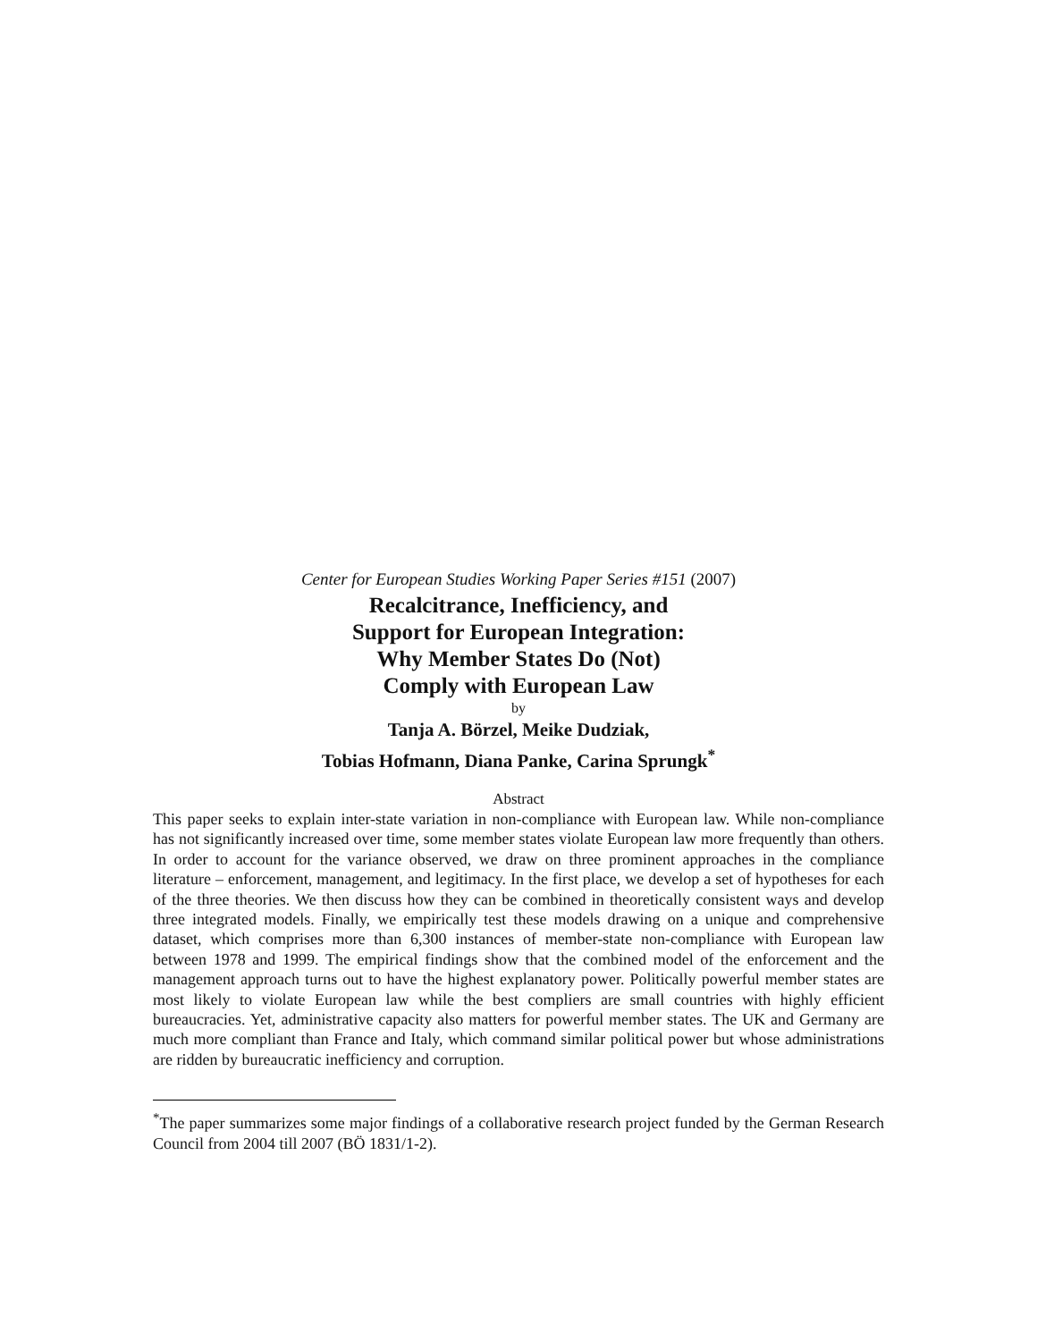Center for European Studies Working Paper Series #151 (2007)
Recalcitrance, Inefficiency, and
Support for European Integration:
Why Member States Do (Not)
Comply with European Law
by
Tanja A. Börzel, Meike Dudziak,
Tobias Hofmann, Diana Panke, Carina Sprungk<sup>*</sup>
Abstract
This paper seeks to explain inter-state variation in non-compliance with European law. While non-compliance has not significantly increased over time, some member states violate European law more frequently than others. In order to account for the variance observed, we draw on three prominent approaches in the compliance literature – enforcement, management, and legitimacy. In the first place, we develop a set of hypotheses for each of the three theories. We then discuss how they can be combined in theoretically consistent ways and develop three integrated models. Finally, we empirically test these models drawing on a unique and comprehensive dataset, which comprises more than 6,300 instances of member-state non-compliance with European law between 1978 and 1999. The empirical findings show that the combined model of the enforcement and the management approach turns out to have the highest explanatory power. Politically powerful member states are most likely to violate European law while the best compliers are small countries with highly efficient bureaucracies. Yet, administrative capacity also matters for powerful member states. The UK and Germany are much more compliant than France and Italy, which command similar political power but whose administrations are ridden by bureaucratic inefficiency and corruption.
<sup>*</sup> The paper summarizes some major findings of a collaborative research project funded by the German Research Council from 2004 till 2007 (BÖ 1831/1-2).